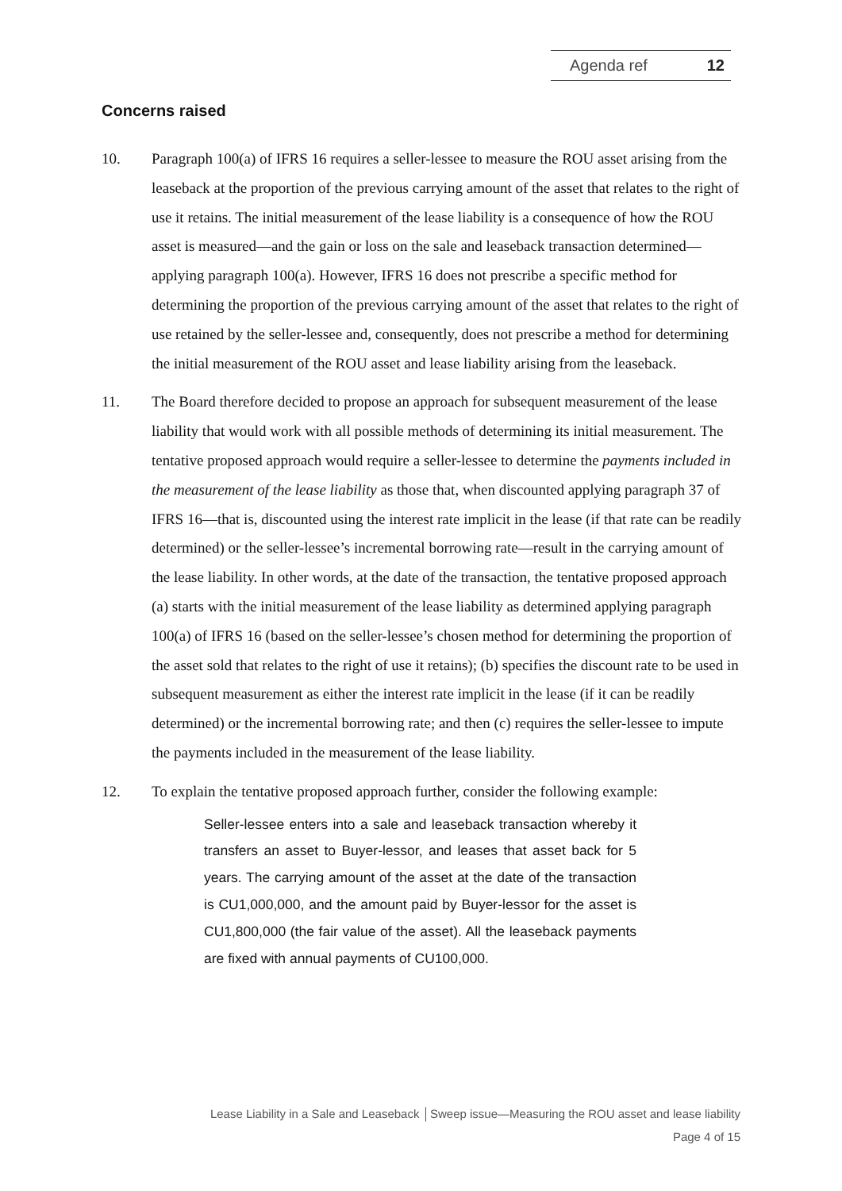Agenda ref 12
Concerns raised
10. Paragraph 100(a) of IFRS 16 requires a seller-lessee to measure the ROU asset arising from the leaseback at the proportion of the previous carrying amount of the asset that relates to the right of use it retains. The initial measurement of the lease liability is a consequence of how the ROU asset is measured—and the gain or loss on the sale and leaseback transaction determined—applying paragraph 100(a). However, IFRS 16 does not prescribe a specific method for determining the proportion of the previous carrying amount of the asset that relates to the right of use retained by the seller-lessee and, consequently, does not prescribe a method for determining the initial measurement of the ROU asset and lease liability arising from the leaseback.
11. The Board therefore decided to propose an approach for subsequent measurement of the lease liability that would work with all possible methods of determining its initial measurement. The tentative proposed approach would require a seller-lessee to determine the payments included in the measurement of the lease liability as those that, when discounted applying paragraph 37 of IFRS 16—that is, discounted using the interest rate implicit in the lease (if that rate can be readily determined) or the seller-lessee’s incremental borrowing rate—result in the carrying amount of the lease liability. In other words, at the date of the transaction, the tentative proposed approach (a) starts with the initial measurement of the lease liability as determined applying paragraph 100(a) of IFRS 16 (based on the seller-lessee’s chosen method for determining the proportion of the asset sold that relates to the right of use it retains); (b) specifies the discount rate to be used in subsequent measurement as either the interest rate implicit in the lease (if it can be readily determined) or the incremental borrowing rate; and then (c) requires the seller-lessee to impute the payments included in the measurement of the lease liability.
12. To explain the tentative proposed approach further, consider the following example:
Seller-lessee enters into a sale and leaseback transaction whereby it transfers an asset to Buyer-lessor, and leases that asset back for 5 years. The carrying amount of the asset at the date of the transaction is CU1,000,000, and the amount paid by Buyer-lessor for the asset is CU1,800,000 (the fair value of the asset). All the leaseback payments are fixed with annual payments of CU100,000.
Lease Liability in a Sale and Leaseback │Sweep issue—Measuring the ROU asset and lease liability
Page 4 of 15